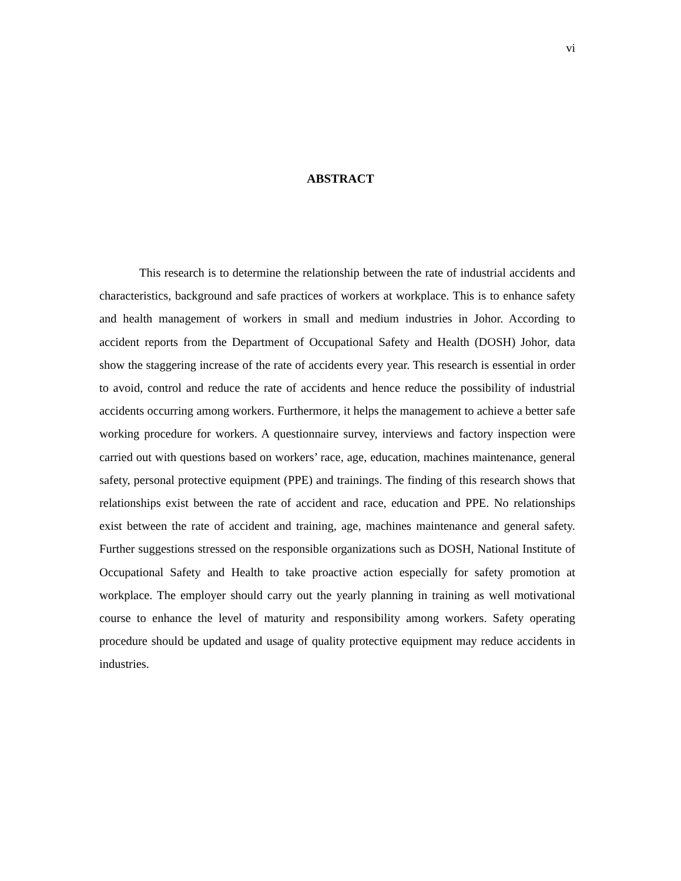vi
ABSTRACT
This research is to determine the relationship between the rate of industrial accidents and characteristics, background and safe practices of workers at workplace. This is to enhance safety and health management of workers in small and medium industries in Johor. According to accident reports from the Department of Occupational Safety and Health (DOSH) Johor, data show the staggering increase of the rate of accidents every year. This research is essential in order to avoid, control and reduce the rate of accidents and hence reduce the possibility of industrial accidents occurring among workers. Furthermore, it helps the management to achieve a better safe working procedure for workers. A questionnaire survey, interviews and factory inspection were carried out with questions based on workers’ race, age, education, machines maintenance, general safety, personal protective equipment (PPE) and trainings. The finding of this research shows that relationships exist between the rate of accident and race, education and PPE. No relationships exist between the rate of accident and training, age, machines maintenance and general safety. Further suggestions stressed on the responsible organizations such as DOSH, National Institute of Occupational Safety and Health to take proactive action especially for safety promotion at workplace. The employer should carry out the yearly planning in training as well motivational course to enhance the level of maturity and responsibility among workers. Safety operating procedure should be updated and usage of quality protective equipment may reduce accidents in industries.